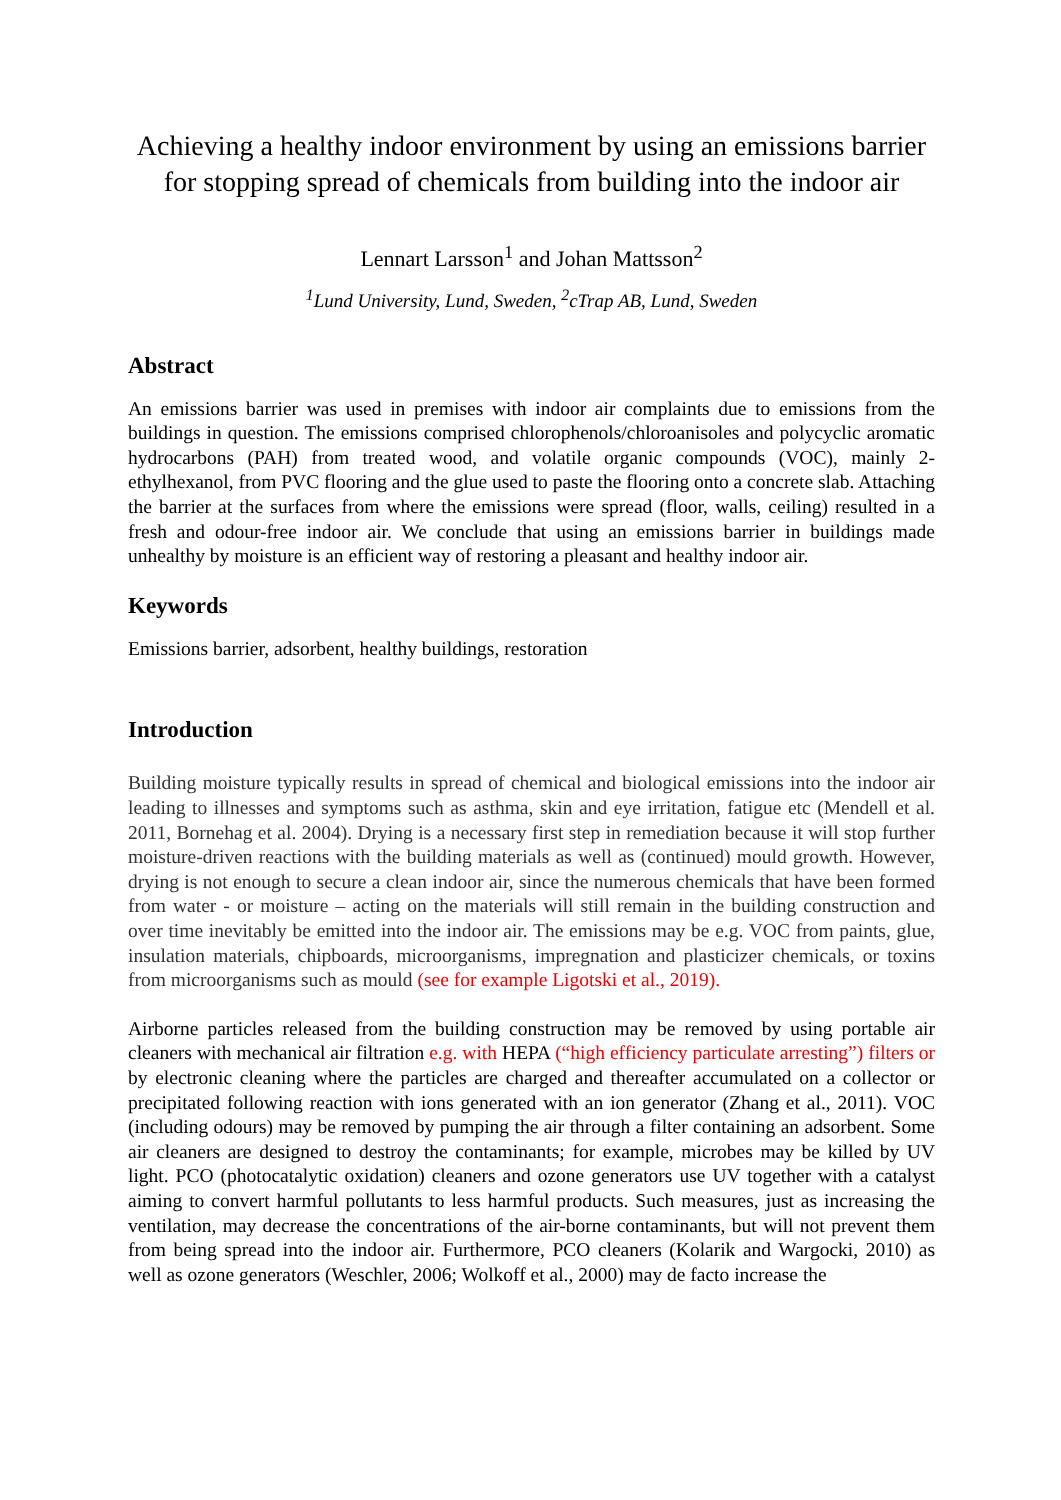Achieving a healthy indoor environment by using an emissions barrier for stopping spread of chemicals from building into the indoor air
Lennart Larsson<sup>1</sup> and Johan Mattsson<sup>2</sup>
<sup>1</sup> Lund University, Lund, Sweden, <sup>2</sup>cTrap AB, Lund, Sweden
Abstract
An emissions barrier was used in premises with indoor air complaints due to emissions from the buildings in question. The emissions comprised chlorophenols/chloroanisoles and polycyclic aromatic hydrocarbons (PAH) from treated wood, and volatile organic compounds (VOC), mainly 2-ethylhexanol, from PVC flooring and the glue used to paste the flooring onto a concrete slab. Attaching the barrier at the surfaces from where the emissions were spread (floor, walls, ceiling) resulted in a fresh and odour-free indoor air. We conclude that using an emissions barrier in buildings made unhealthy by moisture is an efficient way of restoring a pleasant and healthy indoor air.
Keywords
Emissions barrier, adsorbent, healthy buildings, restoration
Introduction
Building moisture typically results in spread of chemical and biological emissions into the indoor air leading to illnesses and symptoms such as asthma, skin and eye irritation, fatigue etc (Mendell et al. 2011, Bornehag et al. 2004). Drying is a necessary first step in remediation because it will stop further moisture-driven reactions with the building materials as well as (continued) mould growth. However, drying is not enough to secure a clean indoor air, since the numerous chemicals that have been formed from water - or moisture – acting on the materials will still remain in the building construction and over time inevitably be emitted into the indoor air. The emissions may be e.g. VOC from paints, glue, insulation materials, chipboards, microorganisms, impregnation and plasticizer chemicals, or toxins from microorganisms such as mould (see for example Ligotski et al., 2019).
Airborne particles released from the building construction may be removed by using portable air cleaners with mechanical air filtration e.g. with HEPA (“high efficiency particulate arresting”) filters or by electronic cleaning where the particles are charged and thereafter accumulated on a collector or precipitated following reaction with ions generated with an ion generator (Zhang et al., 2011). VOC (including odours) may be removed by pumping the air through a filter containing an adsorbent. Some air cleaners are designed to destroy the contaminants; for example, microbes may be killed by UV light. PCO (photocatalytic oxidation) cleaners and ozone generators use UV together with a catalyst aiming to convert harmful pollutants to less harmful products. Such measures, just as increasing the ventilation, may decrease the concentrations of the air-borne contaminants, but will not prevent them from being spread into the indoor air. Furthermore, PCO cleaners (Kolarik and Wargocki, 2010) as well as ozone generators (Weschler, 2006; Wolkoff et al., 2000) may de facto increase the